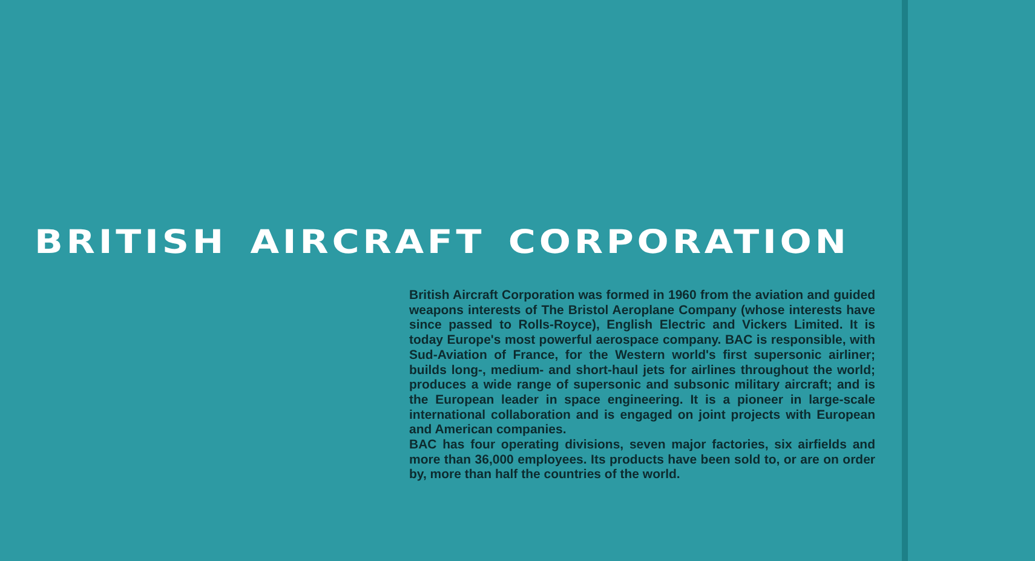BRITISH AIRCRAFT CORPORATION
British Aircraft Corporation was formed in 1960 from the aviation and guided weapons interests of The Bristol Aeroplane Company (whose interests have since passed to Rolls-Royce), English Electric and Vickers Limited. It is today Europe's most powerful aerospace company. BAC is responsible, with Sud-Aviation of France, for the Western world's first supersonic airliner; builds long-, medium- and short-haul jets for airlines throughout the world; produces a wide range of supersonic and subsonic military aircraft; and is the European leader in space engineering. It is a pioneer in large-scale international collaboration and is engaged on joint projects with European and American companies.
BAC has four operating divisions, seven major factories, six airfields and more than 36,000 employees. Its products have been sold to, or are on order by, more than half the countries of the world.